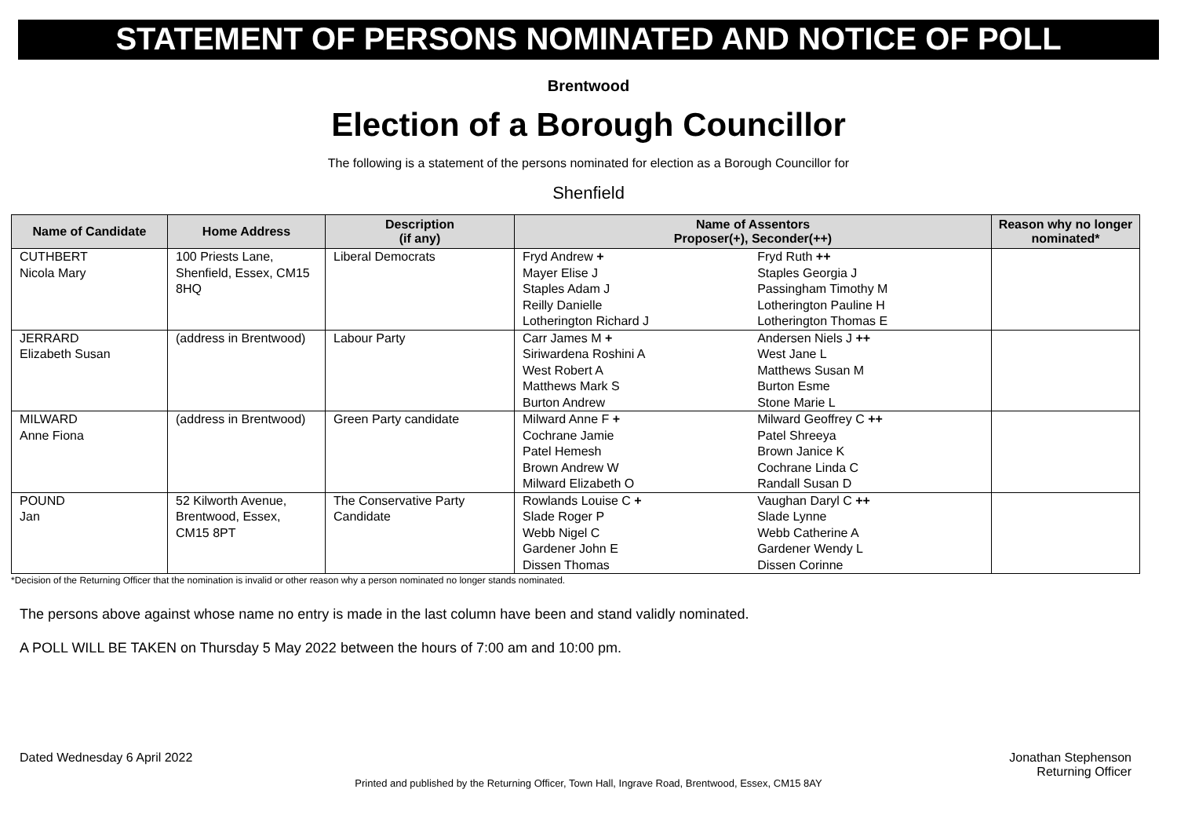STATEMENT OF PERSONS NOMINATED AND NOTICE OF POLL
Brentwood
Election of a Borough Councillor
The following is a statement of the persons nominated for election as a Borough Councillor for
Shenfield
| Name of Candidate | Home Address | Description (if any) | Name of Assentors Proposer(+), Seconder(++) | | Reason why no longer nominated* |
| --- | --- | --- | --- | --- | --- |
| CUTHBERT Nicola Mary | 100 Priests Lane, Shenfield, Essex, CM15 8HQ | Liberal Democrats | Fryd Andrew + Mayer Elise J Staples Adam J Reilly Danielle Lotherington Richard J | Fryd Ruth ++ Staples Georgia J Passingham Timothy M Lotherington Pauline H Lotherington Thomas E | |
| JERRARD Elizabeth Susan | (address in Brentwood) | Labour Party | Carr James M + Siriwardena Roshini A West Robert A Matthews Mark S Burton Andrew | Andersen Niels J ++ West Jane L Matthews Susan M Burton Esme Stone Marie L | |
| MILWARD Anne Fiona | (address in Brentwood) | Green Party candidate | Milward Anne F + Cochrane Jamie Patel Hemesh Brown Andrew W Milward Elizabeth O | Milward Geoffrey C ++ Patel Shreeya Brown Janice K Cochrane Linda C Randall Susan D | |
| POUND Jan | 52 Kilworth Avenue, Brentwood, Essex, CM15 8PT | The Conservative Party Candidate | Rowlands Louise C + Slade Roger P Webb Nigel C Gardener John E Dissen Thomas | Vaughan Daryl C ++ Slade Lynne Webb Catherine A Gardener Wendy L Dissen Corinne | |
*Decision of the Returning Officer that the nomination is invalid or other reason why a person nominated no longer stands nominated.
The persons above against whose name no entry is made in the last column have been and stand validly nominated.
A POLL WILL BE TAKEN on Thursday 5 May 2022 between the hours of 7:00 am and 10:00 pm.
Dated Wednesday 6 April 2022 Jonathan Stephenson
Returning Officer
Printed and published by the Returning Officer, Town Hall, Ingrave Road, Brentwood, Essex, CM15 8AY